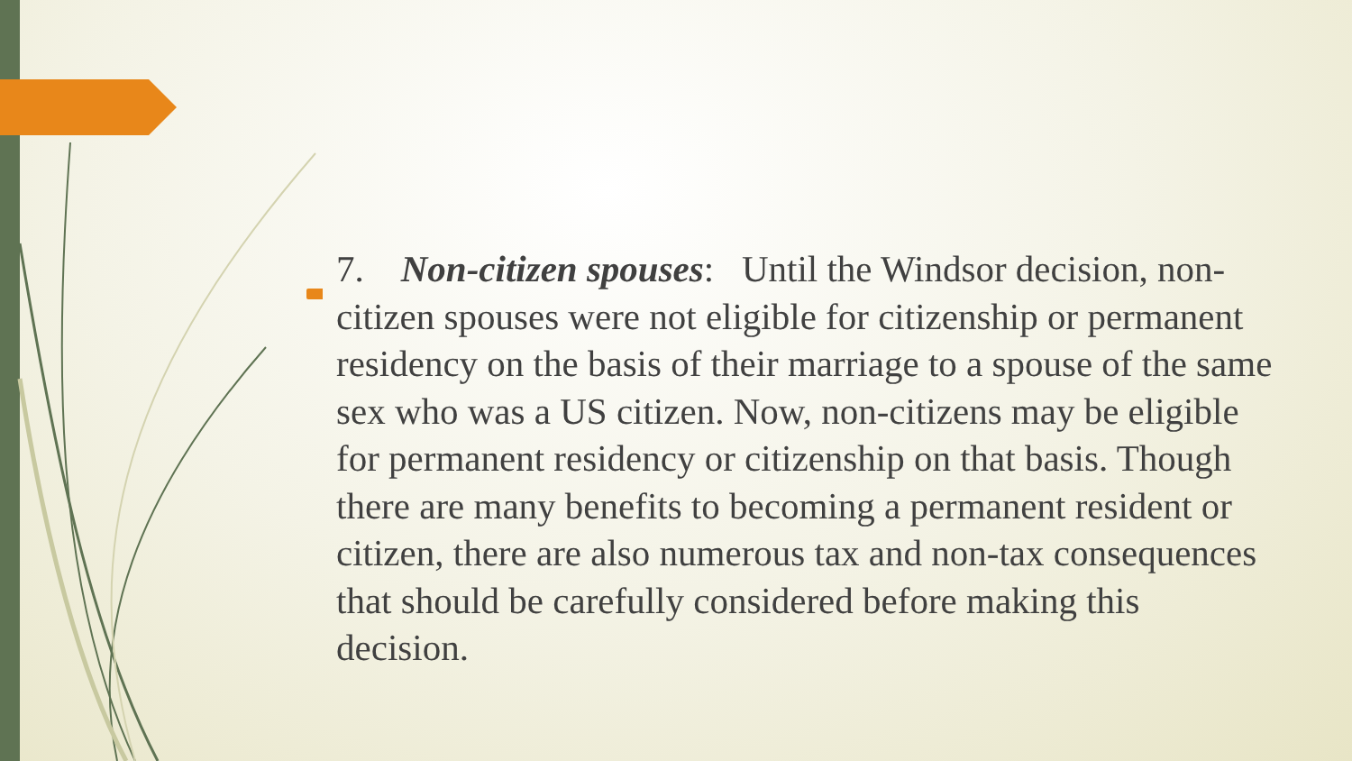7. Non-citizen spouses: Until the Windsor decision, non-citizen spouses were not eligible for citizenship or permanent residency on the basis of their marriage to a spouse of the same sex who was a US citizen. Now, non-citizens may be eligible for permanent residency or citizenship on that basis. Though there are many benefits to becoming a permanent resident or citizen, there are also numerous tax and non-tax consequences that should be carefully considered before making this decision.